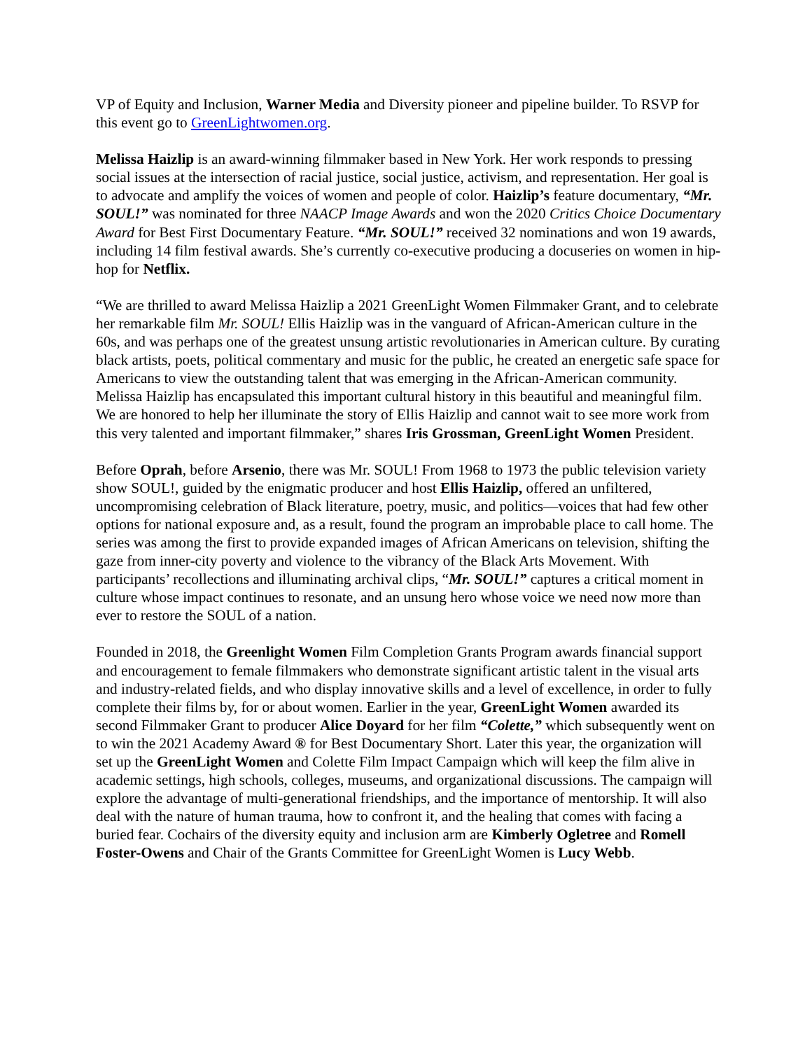VP of Equity and Inclusion, Warner Media and Diversity pioneer and pipeline builder. To RSVP for this event go to GreenLightwomen.org.
Melissa Haizlip is an award-winning filmmaker based in New York. Her work responds to pressing social issues at the intersection of racial justice, social justice, activism, and representation. Her goal is to advocate and amplify the voices of women and people of color. Haizlip’s feature documentary, “Mr. SOUL!” was nominated for three NAACP Image Awards and won the 2020 Critics Choice Documentary Award for Best First Documentary Feature. “Mr. SOUL!” received 32 nominations and won 19 awards, including 14 film festival awards. She’s currently co-executive producing a docuseries on women in hip-hop for Netflix.
“We are thrilled to award Melissa Haizlip a 2021 GreenLight Women Filmmaker Grant, and to celebrate her remarkable film Mr. SOUL! Ellis Haizlip was in the vanguard of African-American culture in the 60s, and was perhaps one of the greatest unsung artistic revolutionaries in American culture. By curating black artists, poets, political commentary and music for the public, he created an energetic safe space for Americans to view the outstanding talent that was emerging in the African-American community. Melissa Haizlip has encapsulated this important cultural history in this beautiful and meaningful film. We are honored to help her illuminate the story of Ellis Haizlip and cannot wait to see more work from this very talented and important filmmaker,” shares Iris Grossman, GreenLight Women President.
Before Oprah, before Arsenio, there was Mr. SOUL! From 1968 to 1973 the public television variety show SOUL!, guided by the enigmatic producer and host Ellis Haizlip, offered an unfiltered, uncompromising celebration of Black literature, poetry, music, and politics—voices that had few other options for national exposure and, as a result, found the program an improbable place to call home. The series was among the first to provide expanded images of African Americans on television, shifting the gaze from inner-city poverty and violence to the vibrancy of the Black Arts Movement. With participants’ recollections and illuminating archival clips, “Mr. SOUL!” captures a critical moment in culture whose impact continues to resonate, and an unsung hero whose voice we need now more than ever to restore the SOUL of a nation.
Founded in 2018, the Greenlight Women Film Completion Grants Program awards financial support and encouragement to female filmmakers who demonstrate significant artistic talent in the visual arts and industry-related fields, and who display innovative skills and a level of excellence, in order to fully complete their films by, for or about women. Earlier in the year, GreenLight Women awarded its second Filmmaker Grant to producer Alice Doyard for her film “Colette,” which subsequently went on to win the 2021 Academy Award ® for Best Documentary Short. Later this year, the organization will set up the GreenLight Women and Colette Film Impact Campaign which will keep the film alive in academic settings, high schools, colleges, museums, and organizational discussions. The campaign will explore the advantage of multi-generational friendships, and the importance of mentorship. It will also deal with the nature of human trauma, how to confront it, and the healing that comes with facing a buried fear. Cochairs of the diversity equity and inclusion arm are Kimberly Ogletree and Romell Foster-Owens and Chair of the Grants Committee for GreenLight Women is Lucy Webb.